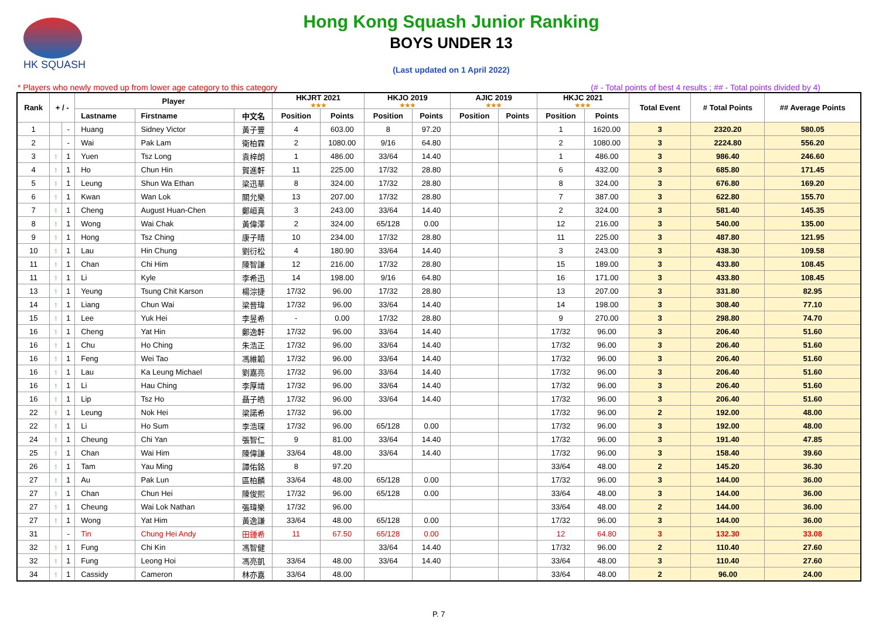HK SQUASH
Hong Kong Squash Junior Ranking
BOYS UNDER 13
(Last updated on 1 April 2022)
* Players who newly moved up from lower age category to this category (# - Total points of best 4 results ; ## - Total points divided by 4)
| Rank | + / - | | Player | | | HKJRT 2021 ★★★ | | HKJO 2019 ★★★ | | AJIC 2019 ★★★ | | HKJC 2021 ★★★ | | Total Event | # Total Points | ## Average Points |
| --- | --- | --- | --- | --- | --- | --- | --- | --- | --- | --- | --- | --- | --- | --- | --- | --- |
| | | | Lastname | Firstname | 中文名 | Position | Points | Position | Points | Position | Points | Position | Points | | | |
| 1 | | - | Huang | Sidney Victor | 黃子豐 | 4 | 603.00 | 8 | 97.20 | | | 1 | 1620.00 | 3 | 2320.20 | 580.05 |
| 2 | | - | Wai | Pak Lam | 衛柏霖 | 2 | 1080.00 | 9/16 | 64.80 | | | 2 | 1080.00 | 3 | 2224.80 | 556.20 |
| 3 | ↑ | 1 | Yuen | Tsz Long | 袁梓朗 | 1 | 486.00 | 33/64 | 14.40 | | | 1 | 486.00 | 3 | 986.40 | 246.60 |
| 4 | ↑ | 1 | Ho | Chun Hin | 賀進軒 | 11 | 225.00 | 17/32 | 28.80 | | | 6 | 432.00 | 3 | 685.80 | 171.45 |
| 5 | ↑ | 1 | Leung | Shun Wa Ethan | 梁迅華 | 8 | 324.00 | 17/32 | 28.80 | | | 8 | 324.00 | 3 | 676.80 | 169.20 |
| 6 | ↑ | 1 | Kwan | Wan Lok | 關允樂 | 13 | 207.00 | 17/32 | 28.80 | | | 7 | 387.00 | 3 | 622.80 | 155.70 |
| 7 | ↑ | 1 | Cheng | August Huan-Chen | 鄭峘真 | 3 | 243.00 | 33/64 | 14.40 | | | 2 | 324.00 | 3 | 581.40 | 145.35 |
| 8 | ↑ | 1 | Wong | Wai Chak | 黃偉澤 | 2 | 324.00 | 65/128 | 0.00 | | | 12 | 216.00 | 3 | 540.00 | 135.00 |
| 9 | ↑ | 1 | Hong | Tsz Ching | 康子晴 | 10 | 234.00 | 17/32 | 28.80 | | | 11 | 225.00 | 3 | 487.80 | 121.95 |
| 10 | ↑ | 1 | Lau | Hin Chung | 劉衍松 | 4 | 180.90 | 33/64 | 14.40 | | | 3 | 243.00 | 3 | 438.30 | 109.58 |
| 11 | ↑ | 1 | Chan | Chi Him | 陳智謙 | 12 | 216.00 | 17/32 | 28.80 | | | 15 | 189.00 | 3 | 433.80 | 108.45 |
| 11 | ↑ | 1 | Li | Kyle | 李希迅 | 14 | 198.00 | 9/16 | 64.80 | | | 16 | 171.00 | 3 | 433.80 | 108.45 |
| 13 | ↑ | 1 | Yeung | Tsung Chit Karson | 楊淙捷 | 17/32 | 96.00 | 17/32 | 28.80 | | | 13 | 207.00 | 3 | 331.80 | 82.95 |
| 14 | ↑ | 1 | Liang | Chun Wai | 梁晉瑋 | 17/32 | 96.00 | 33/64 | 14.40 | | | 14 | 198.00 | 3 | 308.40 | 77.10 |
| 15 | ↑ | 1 | Lee | Yuk Hei | 李昱希 | - | 0.00 | 17/32 | 28.80 | | | 9 | 270.00 | 3 | 298.80 | 74.70 |
| 16 | ↑ | 1 | Cheng | Yat Hin | 鄭逸軒 | 17/32 | 96.00 | 33/64 | 14.40 | | | 17/32 | 96.00 | 3 | 206.40 | 51.60 |
| 16 | ↑ | 1 | Chu | Ho Ching | 朱浩正 | 17/32 | 96.00 | 33/64 | 14.40 | | | 17/32 | 96.00 | 3 | 206.40 | 51.60 |
| 16 | ↑ | 1 | Feng | Wei Tao | 馮維韜 | 17/32 | 96.00 | 33/64 | 14.40 | | | 17/32 | 96.00 | 3 | 206.40 | 51.60 |
| 16 | ↑ | 1 | Lau | Ka Leung Michael | 劉嘉亮 | 17/32 | 96.00 | 33/64 | 14.40 | | | 17/32 | 96.00 | 3 | 206.40 | 51.60 |
| 16 | ↑ | 1 | Li | Hau Ching | 李厚靖 | 17/32 | 96.00 | 33/64 | 14.40 | | | 17/32 | 96.00 | 3 | 206.40 | 51.60 |
| 16 | ↑ | 1 | Lip | Tsz Ho | 聶子皓 | 17/32 | 96.00 | 33/64 | 14.40 | | | 17/32 | 96.00 | 3 | 206.40 | 51.60 |
| 22 | ↑ | 1 | Leung | Nok Hei | 梁諾希 | 17/32 | 96.00 | | | | | 17/32 | 96.00 | 2 | 192.00 | 48.00 |
| 22 | ↑ | 1 | Li | Ho Sum | 李浩琛 | 17/32 | 96.00 | 65/128 | 0.00 | | | 17/32 | 96.00 | 3 | 192.00 | 48.00 |
| 24 | ↑ | 1 | Cheung | Chi Yan | 張智仁 | 9 | 81.00 | 33/64 | 14.40 | | | 17/32 | 96.00 | 3 | 191.40 | 47.85 |
| 25 | ↑ | 1 | Chan | Wai Him | 陳偉謙 | 33/64 | 48.00 | 33/64 | 14.40 | | | 17/32 | 96.00 | 3 | 158.40 | 39.60 |
| 26 | ↑ | 1 | Tam | Yau Ming | 譚佑銘 | 8 | 97.20 | | | | | 33/64 | 48.00 | 2 | 145.20 | 36.30 |
| 27 | ↑ | 1 | Au | Pak Lun | 區柏麟 | 33/64 | 48.00 | 65/128 | 0.00 | | | 17/32 | 96.00 | 3 | 144.00 | 36.00 |
| 27 | ↑ | 1 | Chan | Chun Hei | 陳俊熙 | 17/32 | 96.00 | 65/128 | 0.00 | | | 33/64 | 48.00 | 3 | 144.00 | 36.00 |
| 27 | ↑ | 1 | Cheung | Wai Lok Nathan | 張瑋樂 | 17/32 | 96.00 | | | | | 33/64 | 48.00 | 2 | 144.00 | 36.00 |
| 27 | ↑ | 1 | Wong | Yat Him | 黃逸謙 | 33/64 | 48.00 | 65/128 | 0.00 | | | 17/32 | 96.00 | 3 | 144.00 | 36.00 |
| 31 | | - | Tin | Chung Hei Andy | 田鍾希 | 11 | 67.50 | 65/128 | 0.00 | | | 12 | 64.80 | 3 | 132.30 | 33.08 |
| 32 | ↑ | 1 | Fung | Chi Kin | 馮智健 | | | 33/64 | 14.40 | | | 17/32 | 96.00 | 2 | 110.40 | 27.60 |
| 32 | ↑ | 1 | Fung | Leong Hoi | 馮亮凱 | 33/64 | 48.00 | 33/64 | 14.40 | | | 33/64 | 48.00 | 3 | 110.40 | 27.60 |
| 34 | ↑ | 1 | Cassidy | Cameron | 林亦嘉 | 33/64 | 48.00 | | | | | 33/64 | 48.00 | 2 | 96.00 | 24.00 |
P. 7